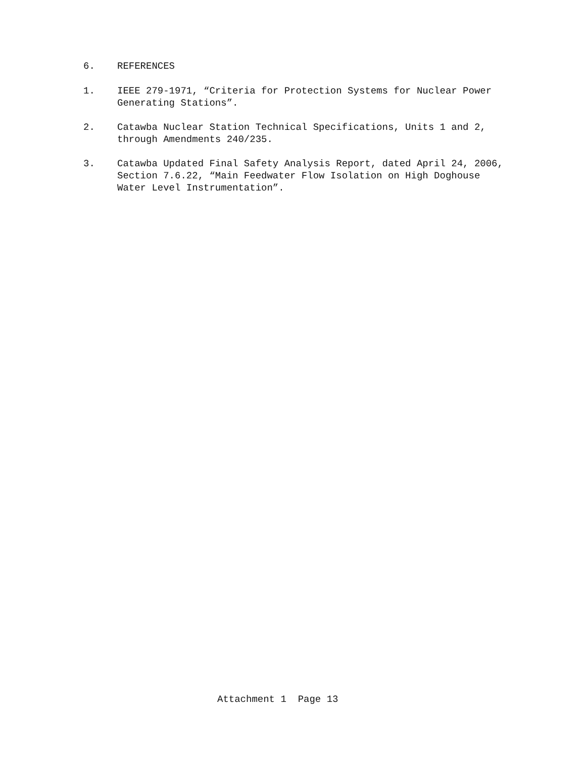6. REFERENCES
1. IEEE 279-1971, “Criteria for Protection Systems for Nuclear Power Generating Stations”.
2. Catawba Nuclear Station Technical Specifications, Units 1 and 2, through Amendments 240/235.
3. Catawba Updated Final Safety Analysis Report, dated April 24, 2006, Section 7.6.22, “Main Feedwater Flow Isolation on High Doghouse Water Level Instrumentation”.
Attachment 1 Page 13